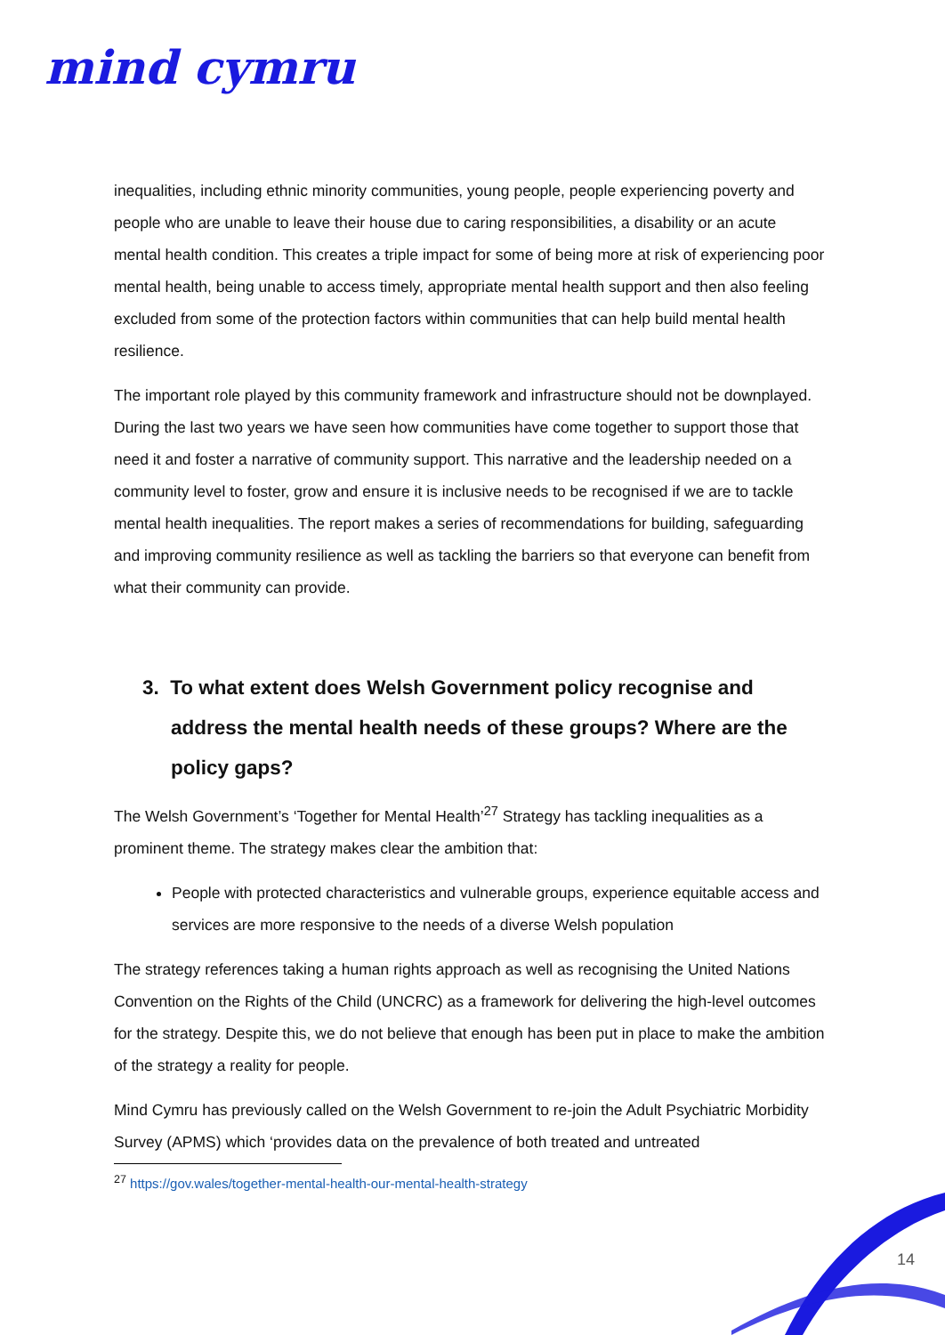mind cymru
inequalities, including ethnic minority communities, young people, people experiencing poverty and people who are unable to leave their house due to caring responsibilities, a disability or an acute mental health condition. This creates a triple impact for some of being more at risk of experiencing poor mental health, being unable to access timely, appropriate mental health support and then also feeling excluded from some of the protection factors within communities that can help build mental health resilience.
The important role played by this community framework and infrastructure should not be downplayed. During the last two years we have seen how communities have come together to support those that need it and foster a narrative of community support. This narrative and the leadership needed on a community level to foster, grow and ensure it is inclusive needs to be recognised if we are to tackle mental health inequalities. The report makes a series of recommendations for building, safeguarding and improving community resilience as well as tackling the barriers so that everyone can benefit from what their community can provide.
3. To what extent does Welsh Government policy recognise and address the mental health needs of these groups? Where are the policy gaps?
The Welsh Government’s ‘Together for Mental Health’<sup>27</sup> Strategy has tackling inequalities as a prominent theme. The strategy makes clear the ambition that:
People with protected characteristics and vulnerable groups, experience equitable access and services are more responsive to the needs of a diverse Welsh population
The strategy references taking a human rights approach as well as recognising the United Nations Convention on the Rights of the Child (UNCRC) as a framework for delivering the high-level outcomes for the strategy. Despite this, we do not believe that enough has been put in place to make the ambition of the strategy a reality for people.
Mind Cymru has previously called on the Welsh Government to re-join the Adult Psychiatric Morbidity Survey (APMS) which ‘provides data on the prevalence of both treated and untreated
<sup>27</sup> https://gov.wales/together-mental-health-our-mental-health-strategy
14